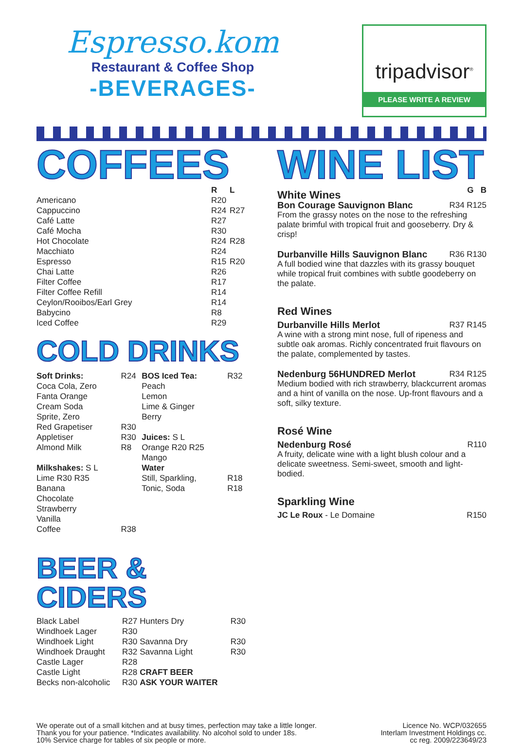Espresso.kom
Restaurant & Coffee Shop
-BEVERAGES-
tripadvisor<sup>®</sup>
PLEASE WRITE A REVIEW
COFFEES
| | R | L |
| --- | --- | --- |
| Americano | R20 | |
| Cappuccino | R24 | R27 |
| Café Latte | R27 | |
| Café Mocha | R30 | |
| Hot Chocolate | R24 | R28 |
| Macchiato | R24 | |
| Espresso | R15 | R20 |
| Chai Latte | R26 | |
| Filter Coffee | R17 | |
| Filter Coffee Refill | R14 | |
| Ceylon/Rooibos/Earl Grey | R14 | |
| Babycino | R8 | |
| Iced Coffee | R29 | |
COLD DRINKS
| Soft Drinks: | R24 | BOS Iced Tea: | R32 |
| Coca Cola, Zero | | Peach | |
| Fanta Orange | | Lemon | |
| Cream Soda | | Lime & Ginger | |
| Sprite, Zero | | Berry | |
| Red Grapetiser | R30 | | |
| Appletiser | R30 | Juices: S L | |
| Almond Milk | R8 | Orange R20 R25 | |
| | | Mango | |
| Milkshakes: S L | | Water | |
| Lime R30 R35 | | Still, Sparkling, | R18 |
| Banana | | Tonic, Soda | R18 |
| Chocolate | | | |
| Strawberry | | | |
| Vanilla | | | |
| Coffee | R38 | | |
BEER & CIDERS
| Black Label | R27 | Hunters Dry | R30 |
| Windhoek Lager | R30 | | |
| Windhoek Light | R30 | Savanna Dry | R30 |
| Windhoek Draught | R32 | Savanna Light | R30 |
| Castle Lager | R28 | | |
| Castle Light | R28 | CRAFT BEER | |
| Becks non-alcoholic | R30 | ASK YOUR WAITER | |
WINE LIST
| White Wines | G B |
| Bon Courage Sauvignon Blanc | R34 R125 |
From the grassy notes on the nose to the refreshing palate brimful with tropical fruit and gooseberry. Dry & crisp!
| Durbanville Hills Sauvignon Blanc | R36 R130 |
A full bodied wine that dazzles with its grassy bouquet while tropical fruit combines with subtle goodeberry on the palate.
Red Wines
| Durbanville Hills Merlot | R37 R145 |
A wine with a strong mint nose, full of ripeness and subtle oak aromas. Richly concentrated fruit flavours on the palate, complemented by tastes.
| Nedenburg 56HUNDRED Merlot | R34 R125 |
Medium bodied with rich strawberry, blackcurrent aromas and a hint of vanilla on the nose. Up-front flavours and a soft, silky texture.
Rosé Wine
| Nedenburg Rosé | R110 |
A fruity, delicate wine with a light blush colour and a delicate sweetness. Semi-sweet, smooth and light-bodied.
Sparkling Wine
| JC Le Roux - Le Domaine | R150 |
We operate out of a small kitchen and at busy times, perfection may take a little longer.
Thank you for your patience. *Indicates availability. No alcohol sold to under 18s.
10% Service charge for tables of six people or more.
Licence No. WCP/032655
Interlam Investment Holdings cc.
cc reg. 2009/223649/23